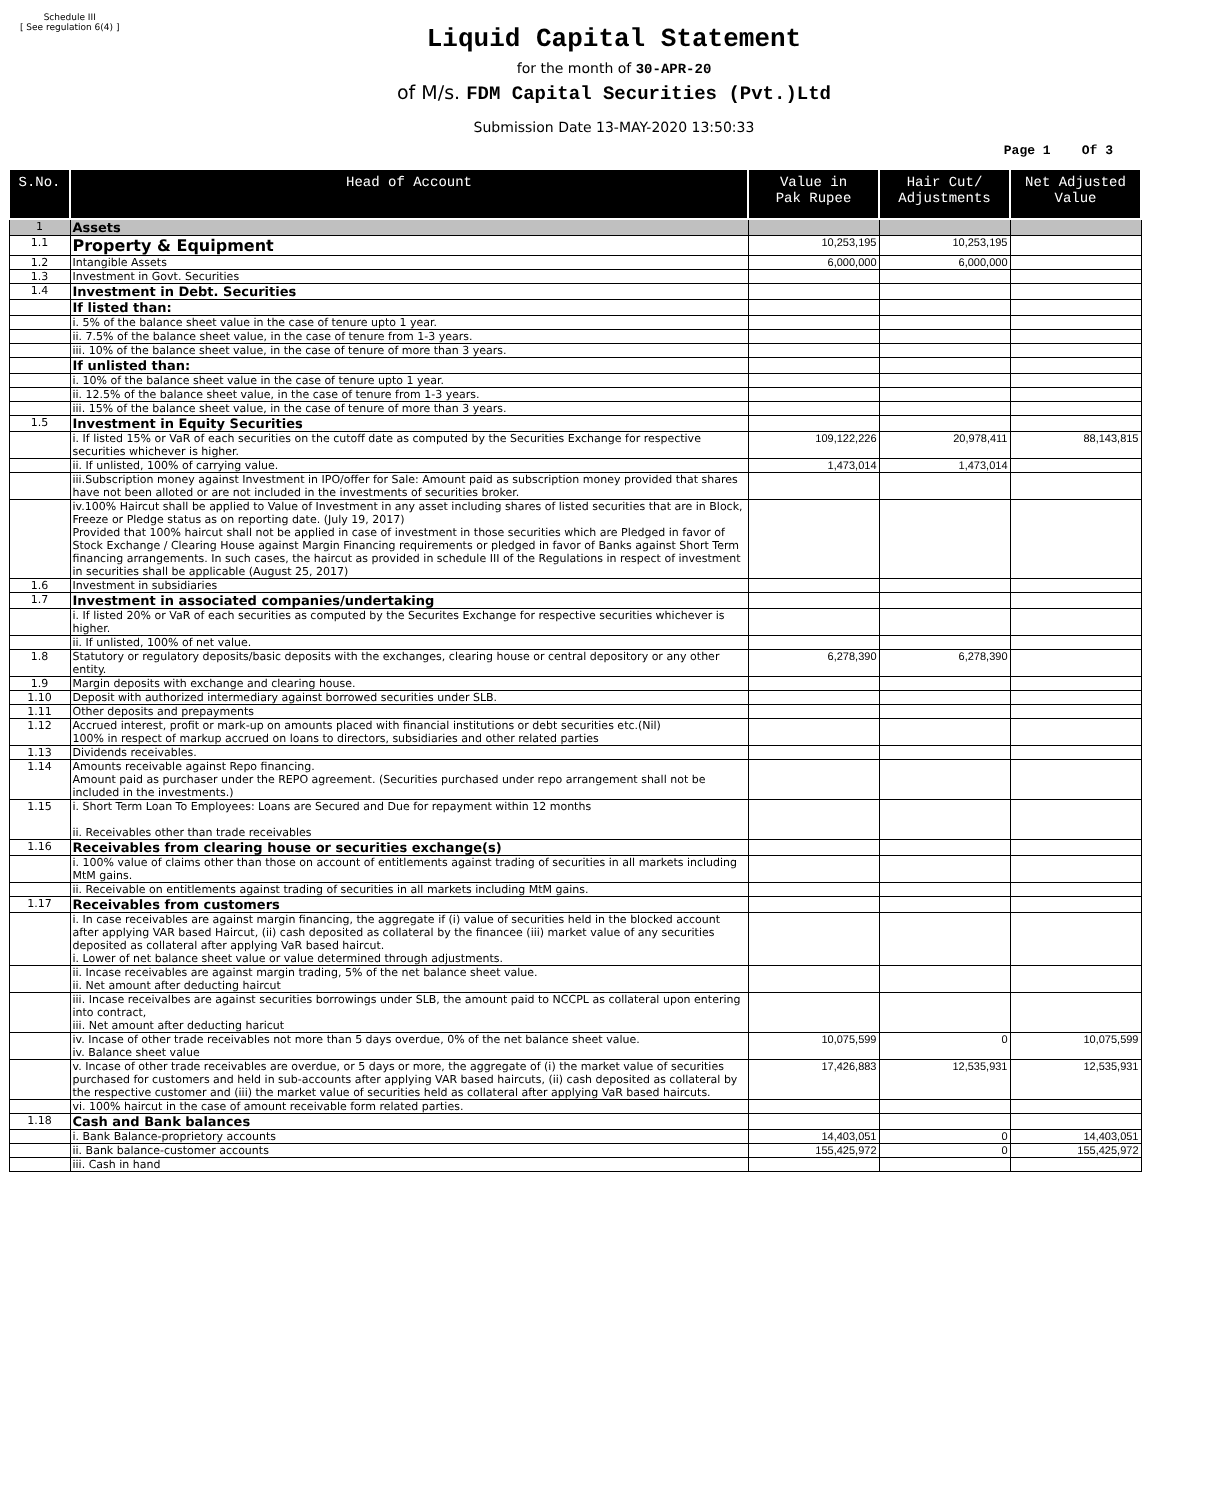Schedule III
[ See regulation 6(4) ]
Liquid Capital Statement
for the month of 30-APR-20
of M/s. FDM Capital Securities (Pvt.)Ltd
Submission Date 13-MAY-2020 13:50:33
Page 1 Of 3
| S.No. | Head of Account | Value in Pak Rupee | Hair Cut/ Adjustments | Net Adjusted Value |
| --- | --- | --- | --- | --- |
| 1 | Assets | | | |
| 1.1 | Property & Equipment | 10,253,195 | 10,253,195 | |
| 1.2 | Intangible Assets | 6,000,000 | 6,000,000 | |
| 1.3 | Investment in Govt. Securities | | | |
| 1.4 | Investment in Debt. Securities | | | |
| | If listed than: | | | |
| | i. 5% of the balance sheet value in the case of tenure upto 1 year. | | | |
| | ii. 7.5% of the balance sheet value, in the case of tenure from 1-3 years. | | | |
| | iii. 10% of the balance sheet value, in the case of tenure of more than 3 years. | | | |
| | If unlisted than: | | | |
| | i. 10% of the balance sheet value in the case of tenure upto 1 year. | | | |
| | ii. 12.5% of the balance sheet value, in the case of tenure from 1-3 years. | | | |
| | iii. 15% of the balance sheet value, in the case of tenure of more than 3 years. | | | |
| 1.5 | Investment in Equity Securities | | | |
| | i. If listed 15% or VaR of each securities on the cutoff date as computed by the Securities Exchange for respective securities whichever is higher. | 109,122,226 | 20,978,411 | 88,143,815 |
| | ii. If unlisted, 100% of carrying value. | 1,473,014 | 1,473,014 | |
| | iii.Subscription money against Investment in IPO/offer for Sale: Amount paid as subscription money provided that shares have not been alloted or are not included in the investments of securities broker. | | | |
| | iv.100% Haircut shall be applied to Value of Investment in any asset including shares of listed securities that are in Block, Freeze or Pledge status as on reporting date. (July 19, 2017) Provided that 100% haircut shall not be applied in case of investment in those securities which are Pledged in favor of Stock Exchange / Clearing House against Margin Financing requirements or pledged in favor of Banks against Short Term financing arrangements. In such cases, the haircut as provided in schedule III of the Regulations in respect of investment in securities shall be applicable (August 25, 2017) | | | |
| 1.6 | Investment in subsidiaries | | | |
| 1.7 | Investment in associated companies/undertaking | | | |
| | i. If listed 20% or VaR of each securities as computed by the Securites Exchange for respective securities whichever is higher. | | | |
| | ii. If unlisted, 100% of net value. | | | |
| 1.8 | Statutory or regulatory deposits/basic deposits with the exchanges, clearing house or central depository or any other entity. | 6,278,390 | 6,278,390 | |
| 1.9 | Margin deposits with exchange and clearing house. | | | |
| 1.10 | Deposit with authorized intermediary against borrowed securities under SLB. | | | |
| 1.11 | Other deposits and prepayments | | | |
| 1.12 | Accrued interest, profit or mark-up on amounts placed with financial institutions or debt securities etc.(Nil) 100% in respect of markup accrued on loans to directors, subsidiaries and other related parties | | | |
| 1.13 | Dividends receivables. | | | |
| 1.14 | Amounts receivable against Repo financing. Amount paid as purchaser under the REPO agreement. (Securities purchased under repo arrangement shall not be included in the investments.) | | | |
| 1.15 | i. Short Term Loan To Employees: Loans are Secured and Due for repayment within 12 months ii. Receivables other than trade receivables | | | |
| 1.16 | Receivables from clearing house or securities exchange(s) | | | |
| | i. 100% value of claims other than those on account of entitlements against trading of securities in all markets including MtM gains. | | | |
| | ii. Receivable on entitlements against trading of securities in all markets including MtM gains. | | | |
| 1.17 | Receivables from customers | | | |
| | i. In case receivables are against margin financing, the aggregate if (i) value of securities held in the blocked account after applying VAR based Haircut, (ii) cash deposited as collateral by the financee (iii) market value of any securities deposited as collateral after applying VaR based haircut. i. Lower of net balance sheet value or value determined through adjustments. | | | |
| | ii. Incase receivables are against margin trading, 5% of the net balance sheet value. ii. Net amount after deducting haircut | | | |
| | iii. Incase receivalbes are against securities borrowings under SLB, the amount paid to NCCPL as collateral upon entering into contract, iii. Net amount after deducting haricut | | | |
| | iv. Incase of other trade receivables not more than 5 days overdue, 0% of the net balance sheet value. iv. Balance sheet value | 10,075,599 | 0 | 10,075,599 |
| | v. Incase of other trade receivables are overdue, or 5 days or more, the aggregate of (i) the market value of securities purchased for customers and held in sub-accounts after applying VAR based haircuts, (ii) cash deposited as collateral by the respective customer and (iii) the market value of securities held as collateral after applying VaR based haircuts. | 17,426,883 | 12,535,931 | 12,535,931 |
| | vi. 100% haircut in the case of amount receivable form related parties. | | | |
| 1.18 | Cash and Bank balances | | | |
| | i. Bank Balance-proprietory accounts | 14,403,051 | 0 | 14,403,051 |
| | ii. Bank balance-customer accounts | 155,425,972 | 0 | 155,425,972 |
| | iii. Cash in hand | | | |